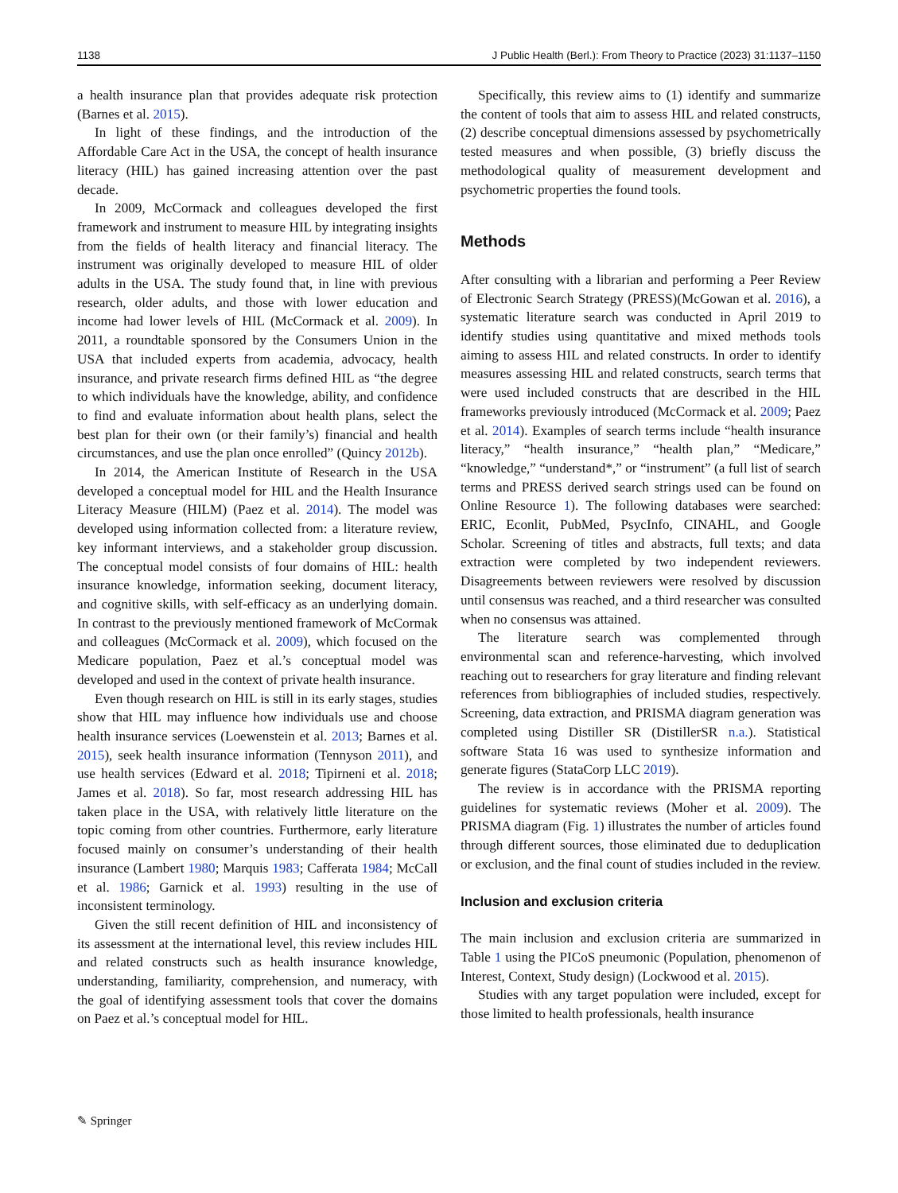1138 J Public Health (Berl.): From Theory to Practice (2023) 31:1137–1150
a health insurance plan that provides adequate risk protection (Barnes et al. 2015).
In light of these findings, and the introduction of the Affordable Care Act in the USA, the concept of health insurance literacy (HIL) has gained increasing attention over the past decade.
In 2009, McCormack and colleagues developed the first framework and instrument to measure HIL by integrating insights from the fields of health literacy and financial literacy. The instrument was originally developed to measure HIL of older adults in the USA. The study found that, in line with previous research, older adults, and those with lower education and income had lower levels of HIL (McCormack et al. 2009). In 2011, a roundtable sponsored by the Consumers Union in the USA that included experts from academia, advocacy, health insurance, and private research firms defined HIL as “the degree to which individuals have the knowledge, ability, and confidence to find and evaluate information about health plans, select the best plan for their own (or their family’s) financial and health circumstances, and use the plan once enrolled” (Quincy 2012b).
In 2014, the American Institute of Research in the USA developed a conceptual model for HIL and the Health Insurance Literacy Measure (HILM) (Paez et al. 2014). The model was developed using information collected from: a literature review, key informant interviews, and a stakeholder group discussion. The conceptual model consists of four domains of HIL: health insurance knowledge, information seeking, document literacy, and cognitive skills, with self-efficacy as an underlying domain. In contrast to the previously mentioned framework of McCormak and colleagues (McCormack et al. 2009), which focused on the Medicare population, Paez et al.’s conceptual model was developed and used in the context of private health insurance.
Even though research on HIL is still in its early stages, studies show that HIL may influence how individuals use and choose health insurance services (Loewenstein et al. 2013; Barnes et al. 2015), seek health insurance information (Tennyson 2011), and use health services (Edward et al. 2018; Tipirneni et al. 2018; James et al. 2018). So far, most research addressing HIL has taken place in the USA, with relatively little literature on the topic coming from other countries. Furthermore, early literature focused mainly on consumer’s understanding of their health insurance (Lambert 1980; Marquis 1983; Cafferata 1984; McCall et al. 1986; Garnick et al. 1993) resulting in the use of inconsistent terminology.
Given the still recent definition of HIL and inconsistency of its assessment at the international level, this review includes HIL and related constructs such as health insurance knowledge, understanding, familiarity, comprehension, and numeracy, with the goal of identifying assessment tools that cover the domains on Paez et al.’s conceptual model for HIL.
Specifically, this review aims to (1) identify and summarize the content of tools that aim to assess HIL and related constructs, (2) describe conceptual dimensions assessed by psychometrically tested measures and when possible, (3) briefly discuss the methodological quality of measurement development and psychometric properties the found tools.
Methods
After consulting with a librarian and performing a Peer Review of Electronic Search Strategy (PRESS)(McGowan et al. 2016), a systematic literature search was conducted in April 2019 to identify studies using quantitative and mixed methods tools aiming to assess HIL and related constructs. In order to identify measures assessing HIL and related constructs, search terms that were used included constructs that are described in the HIL frameworks previously introduced (McCormack et al. 2009; Paez et al. 2014). Examples of search terms include “health insurance literacy,” “health insurance,” “health plan,” “Medicare,” “knowledge,” “understand*,” or “instrument” (a full list of search terms and PRESS derived search strings used can be found on Online Resource 1). The following databases were searched: ERIC, Econlit, PubMed, PsycInfo, CINAHL, and Google Scholar. Screening of titles and abstracts, full texts; and data extraction were completed by two independent reviewers. Disagreements between reviewers were resolved by discussion until consensus was reached, and a third researcher was consulted when no consensus was attained.
The literature search was complemented through environmental scan and reference-harvesting, which involved reaching out to researchers for gray literature and finding relevant references from bibliographies of included studies, respectively. Screening, data extraction, and PRISMA diagram generation was completed using Distiller SR (DistillerSR n.a.). Statistical software Stata 16 was used to synthesize information and generate figures (StataCorp LLC 2019).
The review is in accordance with the PRISMA reporting guidelines for systematic reviews (Moher et al. 2009). The PRISMA diagram (Fig. 1) illustrates the number of articles found through different sources, those eliminated due to deduplication or exclusion, and the final count of studies included in the review.
Inclusion and exclusion criteria
The main inclusion and exclusion criteria are summarized in Table 1 using the PICoS pneumonic (Population, phenomenon of Interest, Context, Study design) (Lockwood et al. 2015).
Studies with any target population were included, except for those limited to health professionals, health insurance
✎ Springer